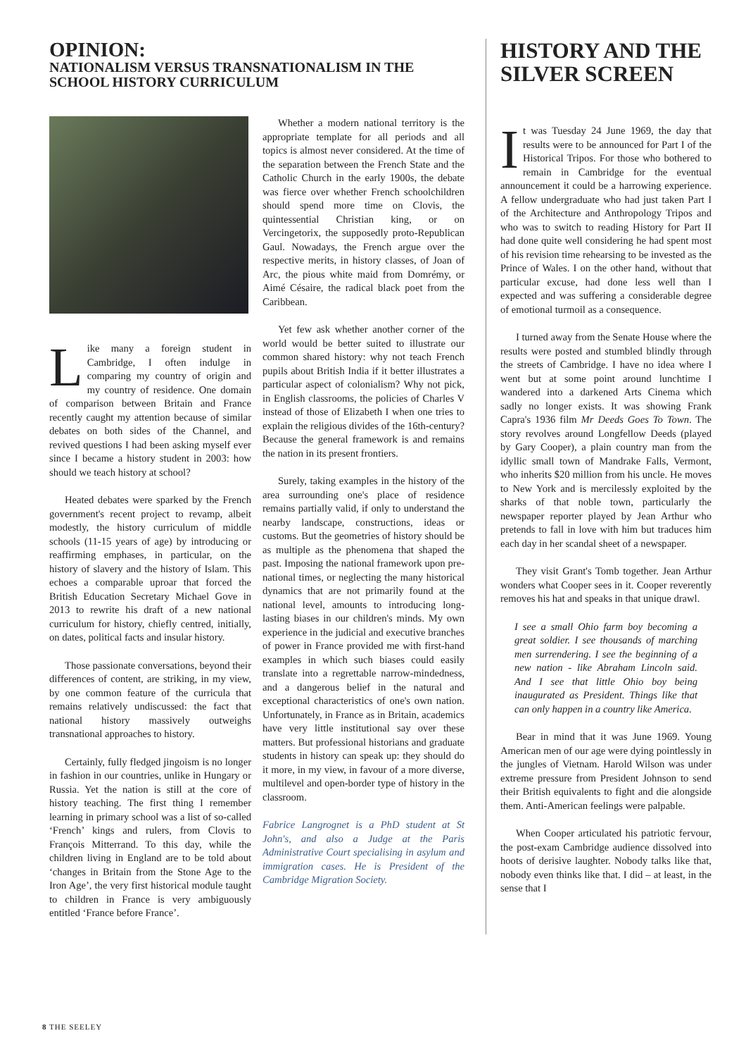OPINION:
NATIONALISM VERSUS TRANSNATIONALISM IN THE SCHOOL HISTORY CURRICULUM
Like many a foreign student in Cambridge, I often indulge in comparing my country of origin and my country of residence. One domain of comparison between Britain and France recently caught my attention because of similar debates on both sides of the Channel, and revived questions I had been asking myself ever since I became a history student in 2003: how should we teach history at school?
Heated debates were sparked by the French government's recent project to revamp, albeit modestly, the history curriculum of middle schools (11-15 years of age) by introducing or reaffirming emphases, in particular, on the history of slavery and the history of Islam. This echoes a comparable uproar that forced the British Education Secretary Michael Gove in 2013 to rewrite his draft of a new national curriculum for history, chiefly centred, initially, on dates, political facts and insular history.
Those passionate conversations, beyond their differences of content, are striking, in my view, by one common feature of the curricula that remains relatively undiscussed: the fact that national history massively outweighs transnational approaches to history.
Certainly, fully fledged jingoism is no longer in fashion in our countries, unlike in Hungary or Russia. Yet the nation is still at the core of history teaching. The first thing I remember learning in primary school was a list of so-called ‘French’ kings and rulers, from Clovis to François Mitterrand. To this day, while the children living in England are to be told about ‘changes in Britain from the Stone Age to the Iron Age’, the very first historical module taught to children in France is very ambiguously entitled ‘France before France’.
Whether a modern national territory is the appropriate template for all periods and all topics is almost never considered. At the time of the separation between the French State and the Catholic Church in the early 1900s, the debate was fierce over whether French schoolchildren should spend more time on Clovis, the quintessential Christian king, or on Vercingetorix, the supposedly proto-Republican Gaul. Nowadays, the French argue over the respective merits, in history classes, of Joan of Arc, the pious white maid from Domrémy, or Aimé Césaire, the radical black poet from the Caribbean.
Yet few ask whether another corner of the world would be better suited to illustrate our common shared history: why not teach French pupils about British India if it better illustrates a particular aspect of colonialism? Why not pick, in English classrooms, the policies of Charles V instead of those of Elizabeth I when one tries to explain the religious divides of the 16th-century? Because the general framework is and remains the nation in its present frontiers.
Surely, taking examples in the history of the area surrounding one's place of residence remains partially valid, if only to understand the nearby landscape, constructions, ideas or customs. But the geometries of history should be as multiple as the phenomena that shaped the past. Imposing the national framework upon pre-national times, or neglecting the many historical dynamics that are not primarily found at the national level, amounts to introducing long-lasting biases in our children's minds. My own experience in the judicial and executive branches of power in France provided me with first-hand examples in which such biases could easily translate into a regrettable narrow-mindedness, and a dangerous belief in the natural and exceptional characteristics of one's own nation. Unfortunately, in France as in Britain, academics have very little institutional say over these matters. But professional historians and graduate students in history can speak up: they should do it more, in my view, in favour of a more diverse, multilevel and open-border type of history in the classroom.
Fabrice Langrognet is a PhD student at St John's, and also a Judge at the Paris Administrative Court specialising in asylum and immigration cases. He is President of the Cambridge Migration Society.
HISTORY AND THE SILVER SCREEN
It was Tuesday 24 June 1969, the day that results were to be announced for Part I of the Historical Tripos. For those who bothered to remain in Cambridge for the eventual announcement it could be a harrowing experience. A fellow undergraduate who had just taken Part I of the Architecture and Anthropology Tripos and who was to switch to reading History for Part II had done quite well considering he had spent most of his revision time rehearsing to be invested as the Prince of Wales. I on the other hand, without that particular excuse, had done less well than I expected and was suffering a considerable degree of emotional turmoil as a consequence.
I turned away from the Senate House where the results were posted and stumbled blindly through the streets of Cambridge. I have no idea where I went but at some point around lunchtime I wandered into a darkened Arts Cinema which sadly no longer exists. It was showing Frank Capra's 1936 film Mr Deeds Goes To Town. The story revolves around Longfellow Deeds (played by Gary Cooper), a plain country man from the idyllic small town of Mandrake Falls, Vermont, who inherits $20 million from his uncle. He moves to New York and is mercilessly exploited by the sharks of that noble town, particularly the newspaper reporter played by Jean Arthur who pretends to fall in love with him but traduces him each day in her scandal sheet of a newspaper.
They visit Grant's Tomb together. Jean Arthur wonders what Cooper sees in it. Cooper reverently removes his hat and speaks in that unique drawl.
I see a small Ohio farm boy becoming a great soldier. I see thousands of marching men surrendering. I see the beginning of a new nation - like Abraham Lincoln said. And I see that little Ohio boy being inaugurated as President. Things like that can only happen in a country like America.
Bear in mind that it was June 1969. Young American men of our age were dying pointlessly in the jungles of Vietnam. Harold Wilson was under extreme pressure from President Johnson to send their British equivalents to fight and die alongside them. Anti-American feelings were palpable.
When Cooper articulated his patriotic fervour, the post-exam Cambridge audience dissolved into hoots of derisive laughter. Nobody talks like that, nobody even thinks like that. I did – at least, in the sense that I
8 THE SEELEY